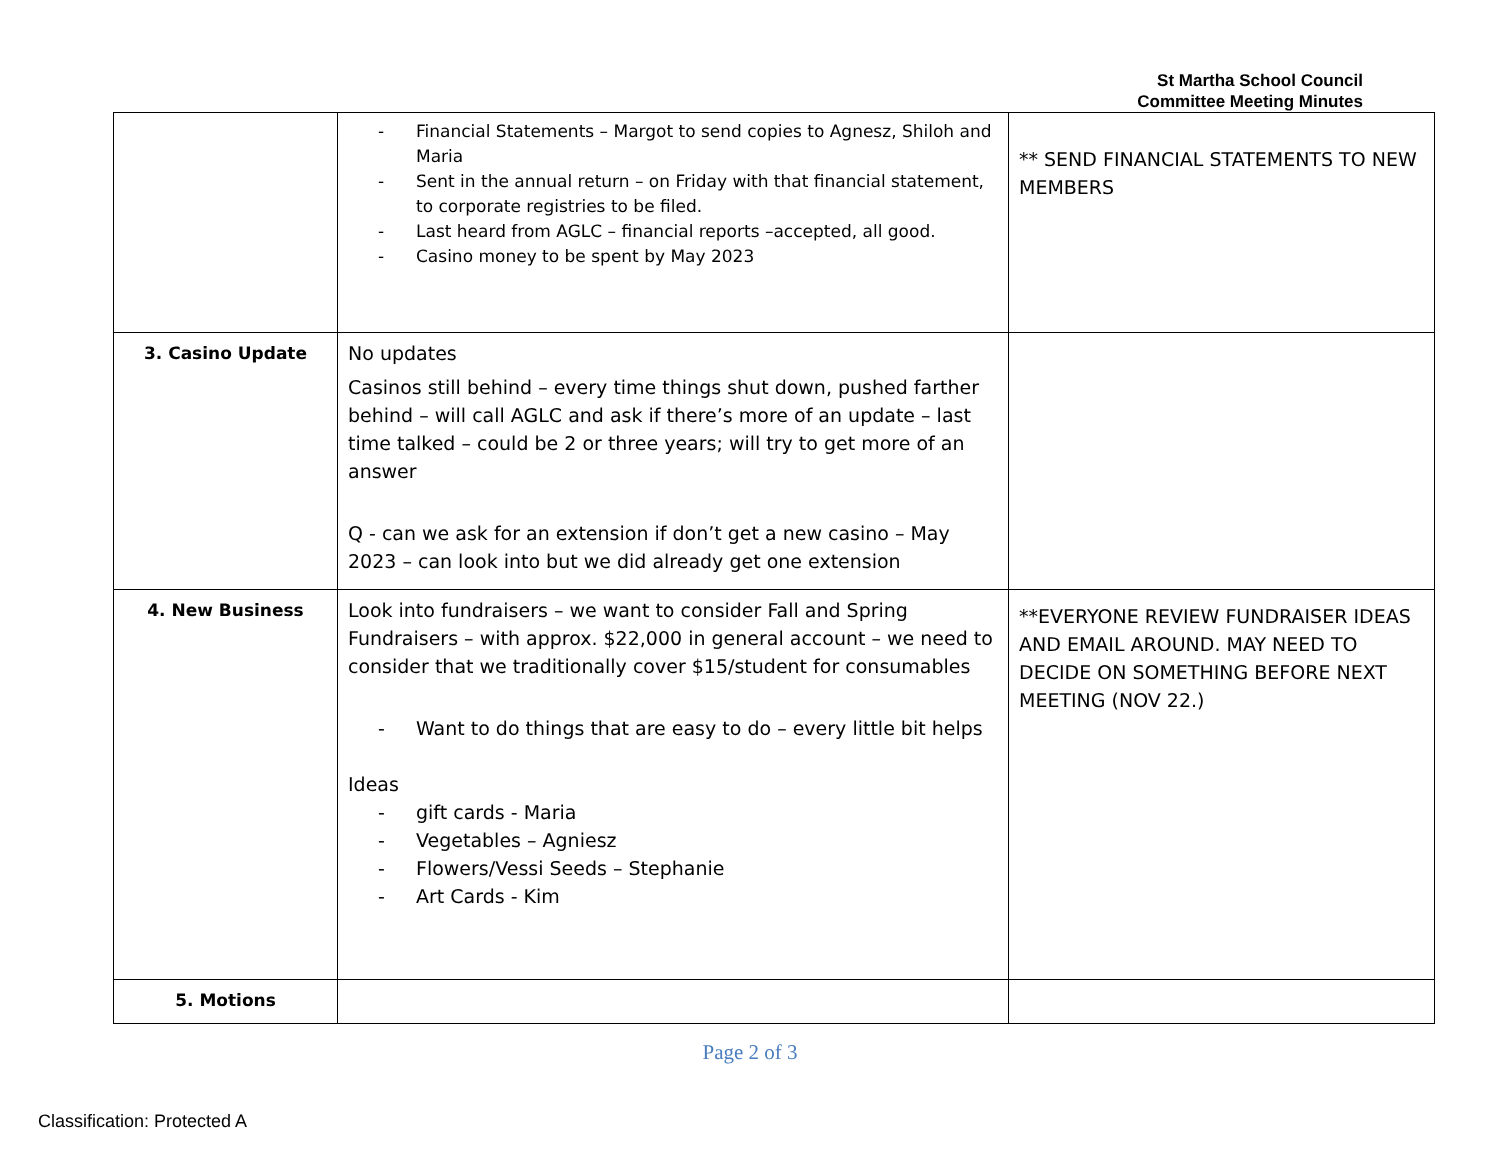St Martha School Council
Committee Meeting Minutes
| | - Financial Statements – Margot to send copies to Agnesz, Shiloh and Maria - Sent in the annual return – on Friday with that financial statement, to corporate registries to be filed. - Last heard from AGLC – financial reports –accepted, all good. - Casino money to be spent by May 2023 | ** SEND FINANCIAL STATEMENTS TO NEW MEMBERS |
| 3. Casino Update | No updates Casinos still behind – every time things shut down, pushed farther behind – will call AGLC and ask if there’s more of an update – last time talked – could be 2 or three years; will try to get more of an answer Q - can we ask for an extension if don’t get a new casino – May 2023 – can look into but we did already get one extension | |
| 4. New Business | Look into fundraisers – we want to consider Fall and Spring Fundraisers – with approx. $22,000 in general account – we need to consider that we traditionally cover $15/student for consumables - Want to do things that are easy to do – every little bit helps Ideas - gift cards - Maria - Vegetables – Agniesz - Flowers/Vessi Seeds – Stephanie - Art Cards - Kim | **EVERYONE REVIEW FUNDRAISER IDEAS AND EMAIL AROUND. MAY NEED TO DECIDE ON SOMETHING BEFORE NEXT MEETING (NOV 22.) |
| 5. Motions | | |
Page 2 of 3
Classification: Protected A